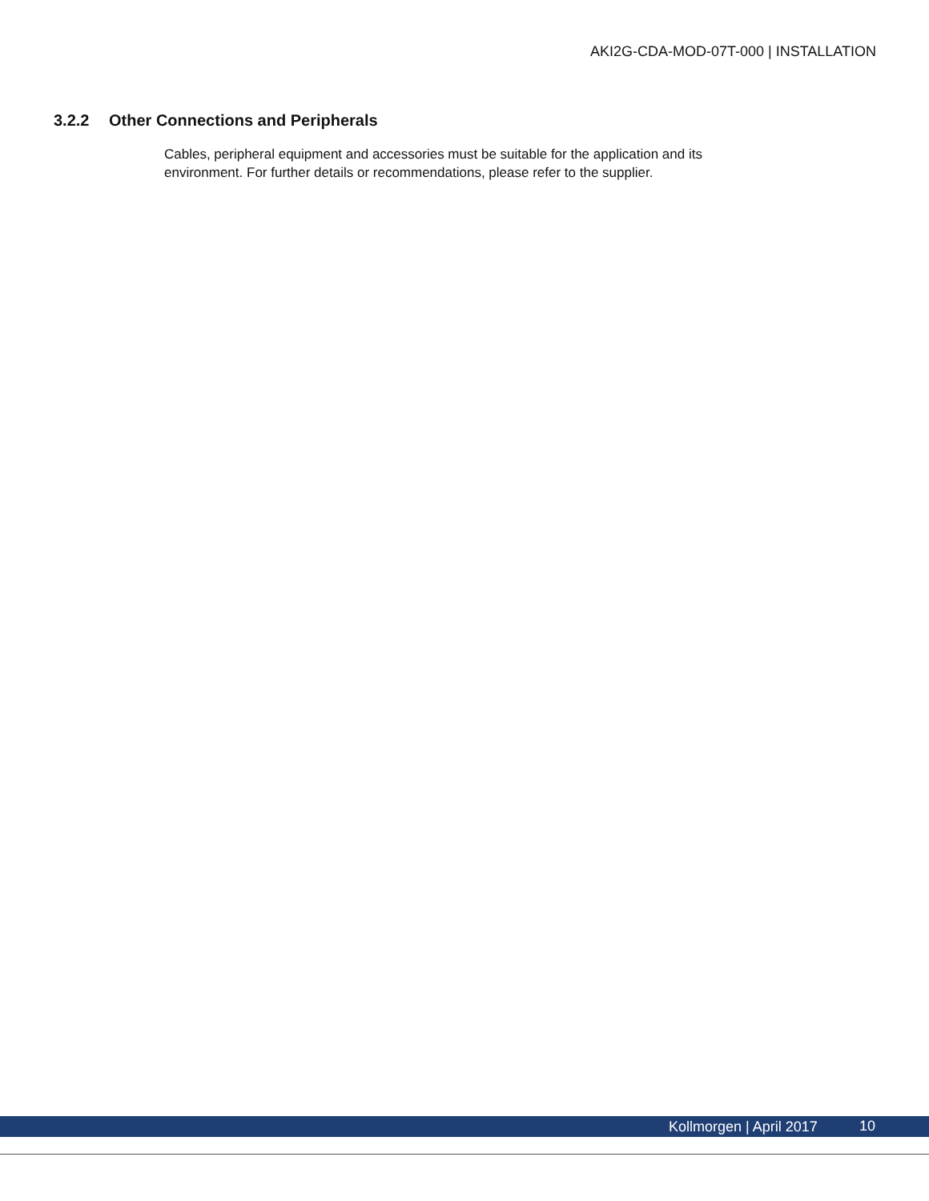AKI2G-CDA-MOD-07T-000 | INSTALLATION
3.2.2 Other Connections and Peripherals
Cables, peripheral equipment and accessories must be suitable for the application and its environment. For further details or recommendations, please refer to the supplier.
Kollmorgen | April 2017 10